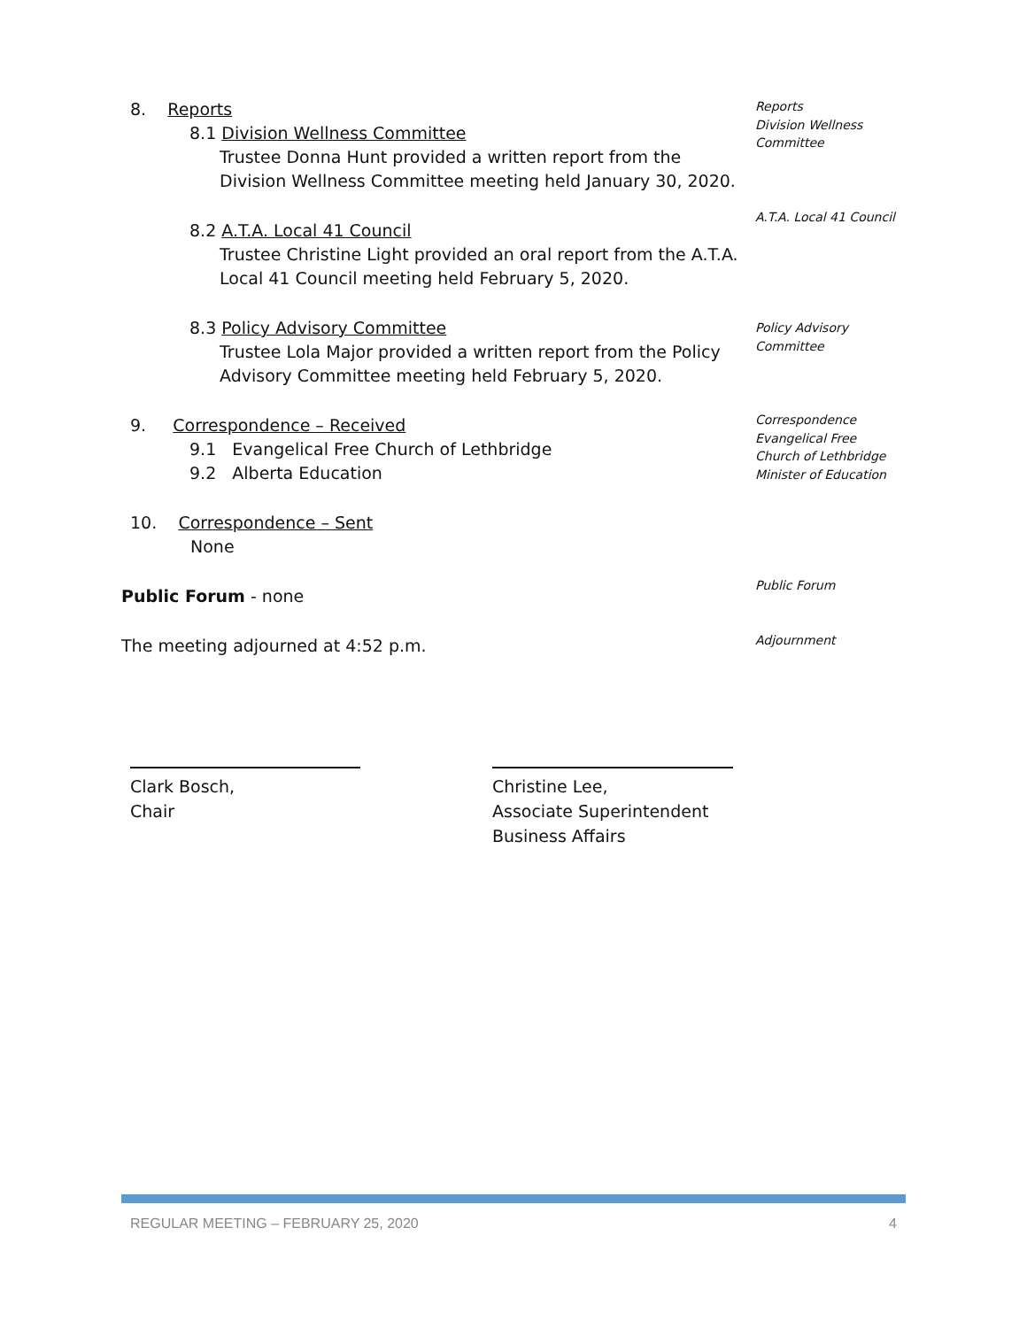8. Reports
8.1 Division Wellness Committee
Trustee Donna Hunt provided a written report from the Division Wellness Committee meeting held January 30, 2020.
8.2 A.T.A. Local 41 Council
Trustee Christine Light provided an oral report from the A.T.A. Local 41 Council meeting held February 5, 2020.
8.3 Policy Advisory Committee
Trustee Lola Major provided a written report from the Policy Advisory Committee meeting held February 5, 2020.
9. Correspondence – Received
9.1 Evangelical Free Church of Lethbridge
9.2 Alberta Education
10. Correspondence – Sent
None
Public Forum - none
The meeting adjourned at 4:52 p.m.
Reports
Division Wellness
Committee
A.T.A. Local 41 Council
Policy Advisory
Committee
Correspondence
Evangelical Free
Church of Lethbridge
Minister of Education
Public Forum
Adjournment
Clark Bosch,
Chair
Christine Lee,
Associate Superintendent
Business Affairs
REGULAR MEETING – FEBRUARY 25, 2020 4